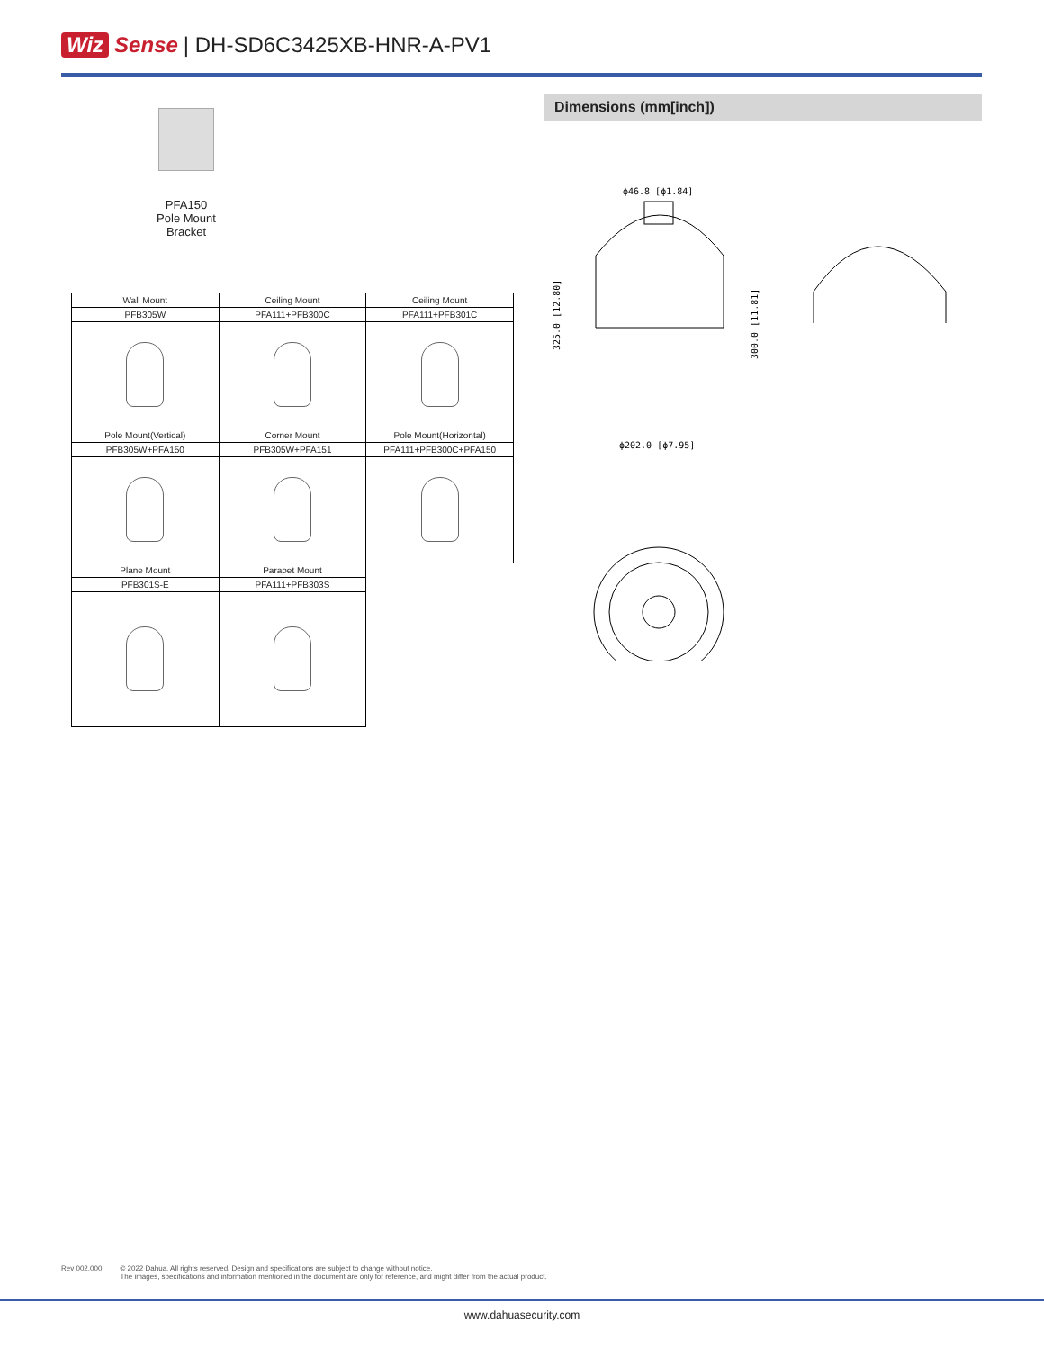Wiz Sense | DH-SD6C3425XB-HNR-A-PV1
PFA150
Pole Mount
Bracket
| Wall Mount | Ceiling Mount | Ceiling Mount |
| --- | --- | --- |
| PFB305W | PFA111+PFB300C | PFA111+PFB301C |
| Pole Mount(Vertical) | Corner Mount | Pole Mount(Horizontal) |
| PFB305W+PFA150 | PFB305W+PFA151 | PFA111+PFB300C+PFA150 |
| Plane Mount | Parapet Mount | |
| PFB301S-E | PFA111+PFB303S | |
Dimensions (mm[inch])
ϕ46.8 [ϕ1.84]
325.0 [12.80]
300.0 [11.81]
ϕ202.0 [ϕ7.95]
Rev 002.000 © 2022 Dahua. All rights reserved. Design and specifications are subject to change without notice.
The images, specifications and information mentioned in the document are only for reference, and might differ from the actual product.
www.dahuasecurity.com